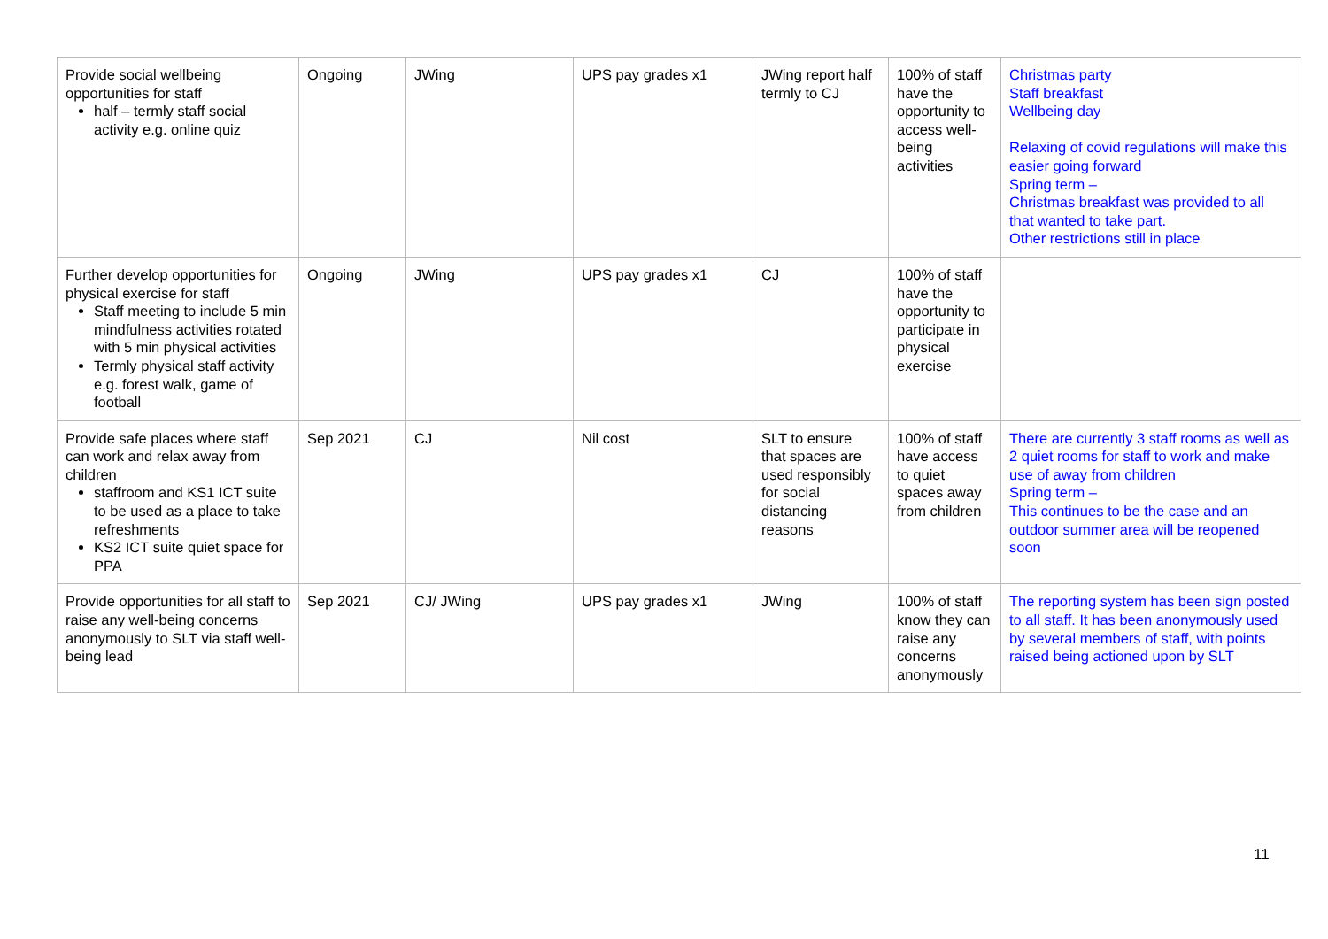| Provide social wellbeing opportunities for staff half – termly staff social activity e.g. online quiz | Ongoing | JWing | UPS pay grades x1 | JWing report half termly to CJ | 100% of staff have the opportunity to access well- being activities | Christmas party Staff breakfast Wellbeing day Relaxing of covid regulations will make this easier going forward Spring term – Christmas breakfast was provided to all that wanted to take part. Other restrictions still in place |
| Further develop opportunities for physical exercise for staff Staff meeting to include 5 min mindfulness activities rotated with 5 min physical activities Termly physical staff activity e.g. forest walk, game of football | Ongoing | JWing | UPS pay grades x1 | CJ | 100% of staff have the opportunity to participate in physical exercise | |
| Provide safe places where staff can work and relax away from children staffroom and KS1 ICT suite to be used as a place to take refreshments KS2 ICT suite quiet space for PPA | Sep 2021 | CJ | Nil cost | SLT to ensure that spaces are used responsibly for social distancing reasons | 100% of staff have access to quiet spaces away from children | There are currently 3 staff rooms as well as 2 quiet rooms for staff to work and make use of away from children Spring term – This continues to be the case and an outdoor summer area will be reopened soon |
| Provide opportunities for all staff to raise any well-being concerns anonymously to SLT via staff well-being lead | Sep 2021 | CJ/ JWing | UPS pay grades x1 | JWing | 100% of staff know they can raise any concerns anonymously | The reporting system has been sign posted to all staff. It has been anonymously used by several members of staff, with points raised being actioned upon by SLT |
11